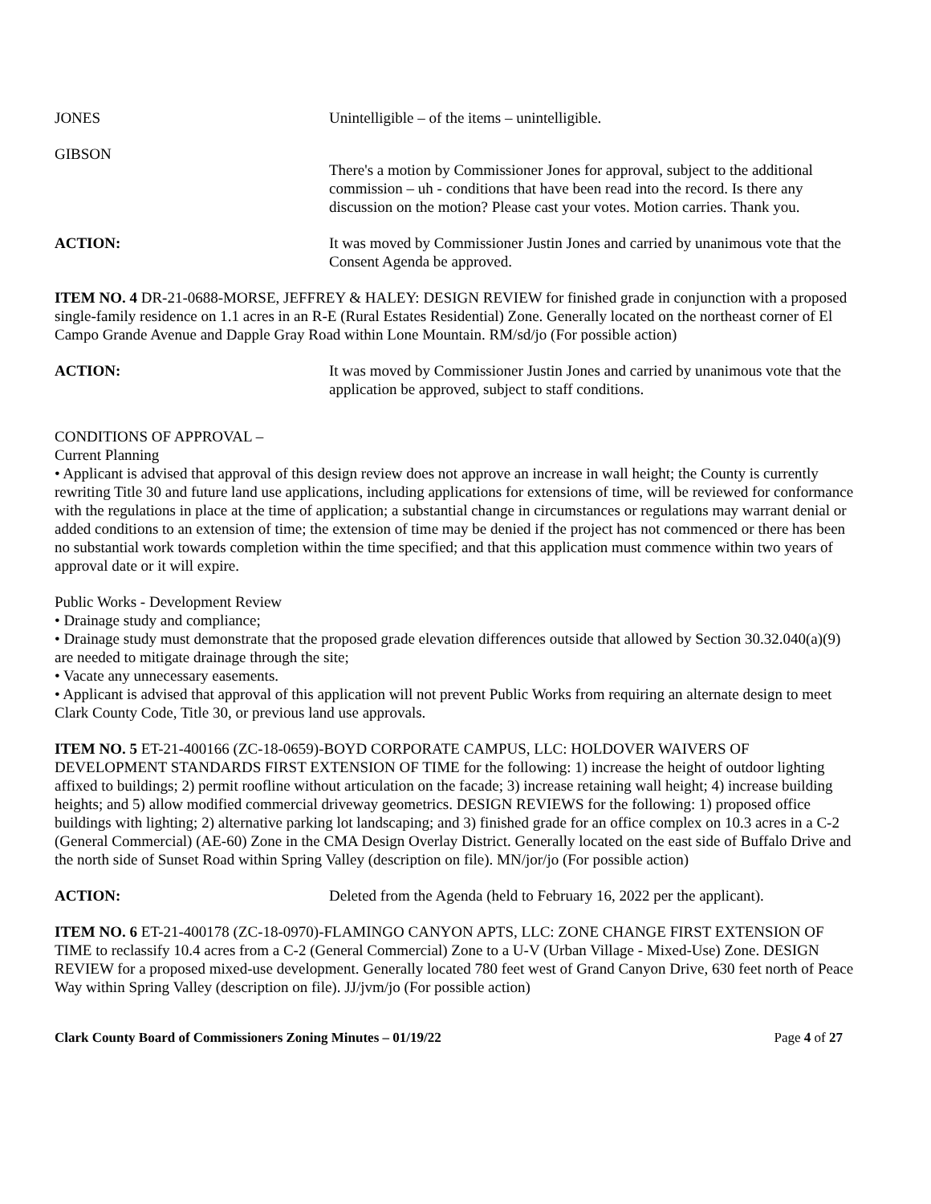JONES Unintelligible – of the items – unintelligible.
GIBSON
There's a motion by Commissioner Jones for approval, subject to the additional commission – uh - conditions that have been read into the record. Is there any discussion on the motion? Please cast your votes. Motion carries. Thank you.
ACTION: It was moved by Commissioner Justin Jones and carried by unanimous vote that the Consent Agenda be approved.
ITEM NO. 4 DR-21-0688-MORSE, JEFFREY & HALEY: DESIGN REVIEW for finished grade in conjunction with a proposed single-family residence on 1.1 acres in an R-E (Rural Estates Residential) Zone. Generally located on the northeast corner of El Campo Grande Avenue and Dapple Gray Road within Lone Mountain. RM/sd/jo (For possible action)
ACTION: It was moved by Commissioner Justin Jones and carried by unanimous vote that the application be approved, subject to staff conditions.
CONDITIONS OF APPROVAL –
Current Planning
• Applicant is advised that approval of this design review does not approve an increase in wall height; the County is currently rewriting Title 30 and future land use applications, including applications for extensions of time, will be reviewed for conformance with the regulations in place at the time of application; a substantial change in circumstances or regulations may warrant denial or added conditions to an extension of time; the extension of time may be denied if the project has not commenced or there has been no substantial work towards completion within the time specified; and that this application must commence within two years of approval date or it will expire.
Public Works - Development Review
• Drainage study and compliance;
• Drainage study must demonstrate that the proposed grade elevation differences outside that allowed by Section 30.32.040(a)(9) are needed to mitigate drainage through the site;
• Vacate any unnecessary easements.
• Applicant is advised that approval of this application will not prevent Public Works from requiring an alternate design to meet Clark County Code, Title 30, or previous land use approvals.
ITEM NO. 5 ET-21-400166 (ZC-18-0659)-BOYD CORPORATE CAMPUS, LLC: HOLDOVER WAIVERS OF DEVELOPMENT STANDARDS FIRST EXTENSION OF TIME for the following: 1) increase the height of outdoor lighting affixed to buildings; 2) permit roofline without articulation on the facade; 3) increase retaining wall height; 4) increase building heights; and 5) allow modified commercial driveway geometrics. DESIGN REVIEWS for the following: 1) proposed office buildings with lighting; 2) alternative parking lot landscaping; and 3) finished grade for an office complex on 10.3 acres in a C-2 (General Commercial) (AE-60) Zone in the CMA Design Overlay District. Generally located on the east side of Buffalo Drive and the north side of Sunset Road within Spring Valley (description on file). MN/jor/jo (For possible action)
ACTION: Deleted from the Agenda (held to February 16, 2022 per the applicant).
ITEM NO. 6 ET-21-400178 (ZC-18-0970)-FLAMINGO CANYON APTS, LLC: ZONE CHANGE FIRST EXTENSION OF TIME to reclassify 10.4 acres from a C-2 (General Commercial) Zone to a U-V (Urban Village - Mixed-Use) Zone. DESIGN REVIEW for a proposed mixed-use development. Generally located 780 feet west of Grand Canyon Drive, 630 feet north of Peace Way within Spring Valley (description on file). JJ/jvm/jo (For possible action)
Clark County Board of Commissioners Zoning Minutes – 01/19/22 Page 4 of 27